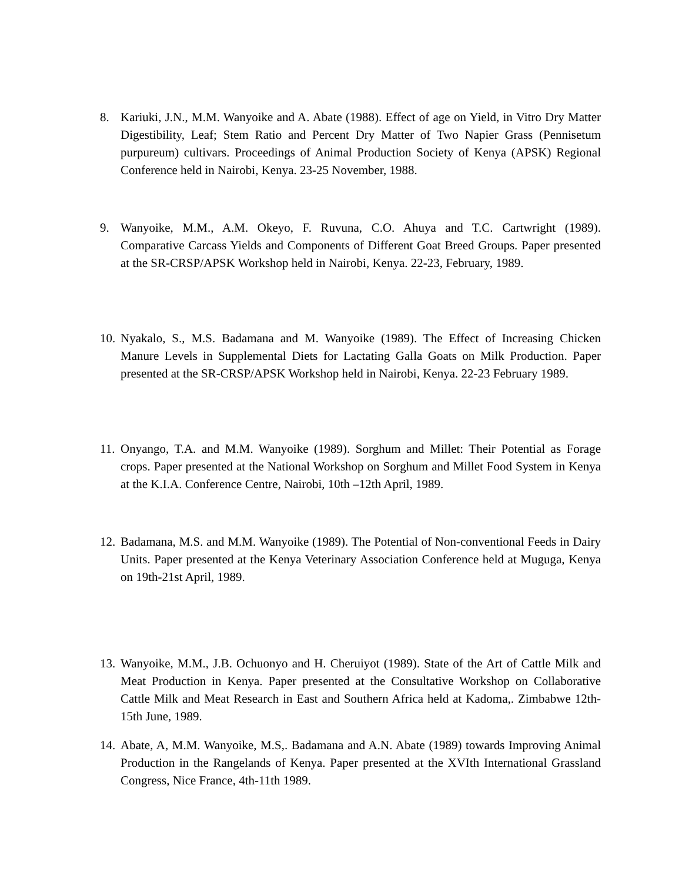8. Kariuki, J.N., M.M. Wanyoike and A. Abate (1988). Effect of age on Yield, in Vitro Dry Matter Digestibility, Leaf; Stem Ratio and Percent Dry Matter of Two Napier Grass (Pennisetum purpureum) cultivars. Proceedings of Animal Production Society of Kenya (APSK) Regional Conference held in Nairobi, Kenya. 23-25 November, 1988.
9. Wanyoike, M.M., A.M. Okeyo, F. Ruvuna, C.O. Ahuya and T.C. Cartwright (1989). Comparative Carcass Yields and Components of Different Goat Breed Groups. Paper presented at the SR-CRSP/APSK Workshop held in Nairobi, Kenya. 22-23, February, 1989.
10.
Nyakalo, S., M.S. Badamana and M. Wanyoike (1989). The Effect of Increasing Chicken Manure Levels in Supplemental Diets for Lactating Galla Goats on Milk Production. Paper presented at the SR-CRSP/APSK Workshop held in Nairobi, Kenya. 22-23 February 1989.
11.
Onyango, T.A. and M.M. Wanyoike (1989). Sorghum and Millet: Their Potential as Forage crops. Paper presented at the National Workshop on Sorghum and Millet Food System in Kenya at the K.I.A. Conference Centre, Nairobi, 10th –12th April, 1989.
12.
Badamana, M.S. and M.M. Wanyoike (1989). The Potential of Non-conventional Feeds in Dairy Units. Paper presented at the Kenya Veterinary Association Conference held at Muguga, Kenya on 19th-21st April, 1989.
13.
Wanyoike, M.M., J.B. Ochuonyo and H. Cheruiyot (1989). State of the Art of Cattle Milk and Meat Production in Kenya. Paper presented at the Consultative Workshop on Collaborative Cattle Milk and Meat Research in East and Southern Africa held at Kadoma,. Zimbabwe 12th-15th June, 1989.
14.
Abate, A, M.M. Wanyoike, M.S,. Badamana and A.N. Abate (1989) towards Improving Animal Production in the Rangelands of Kenya. Paper presented at the XVIth International Grassland Congress, Nice France, 4th-11th 1989.